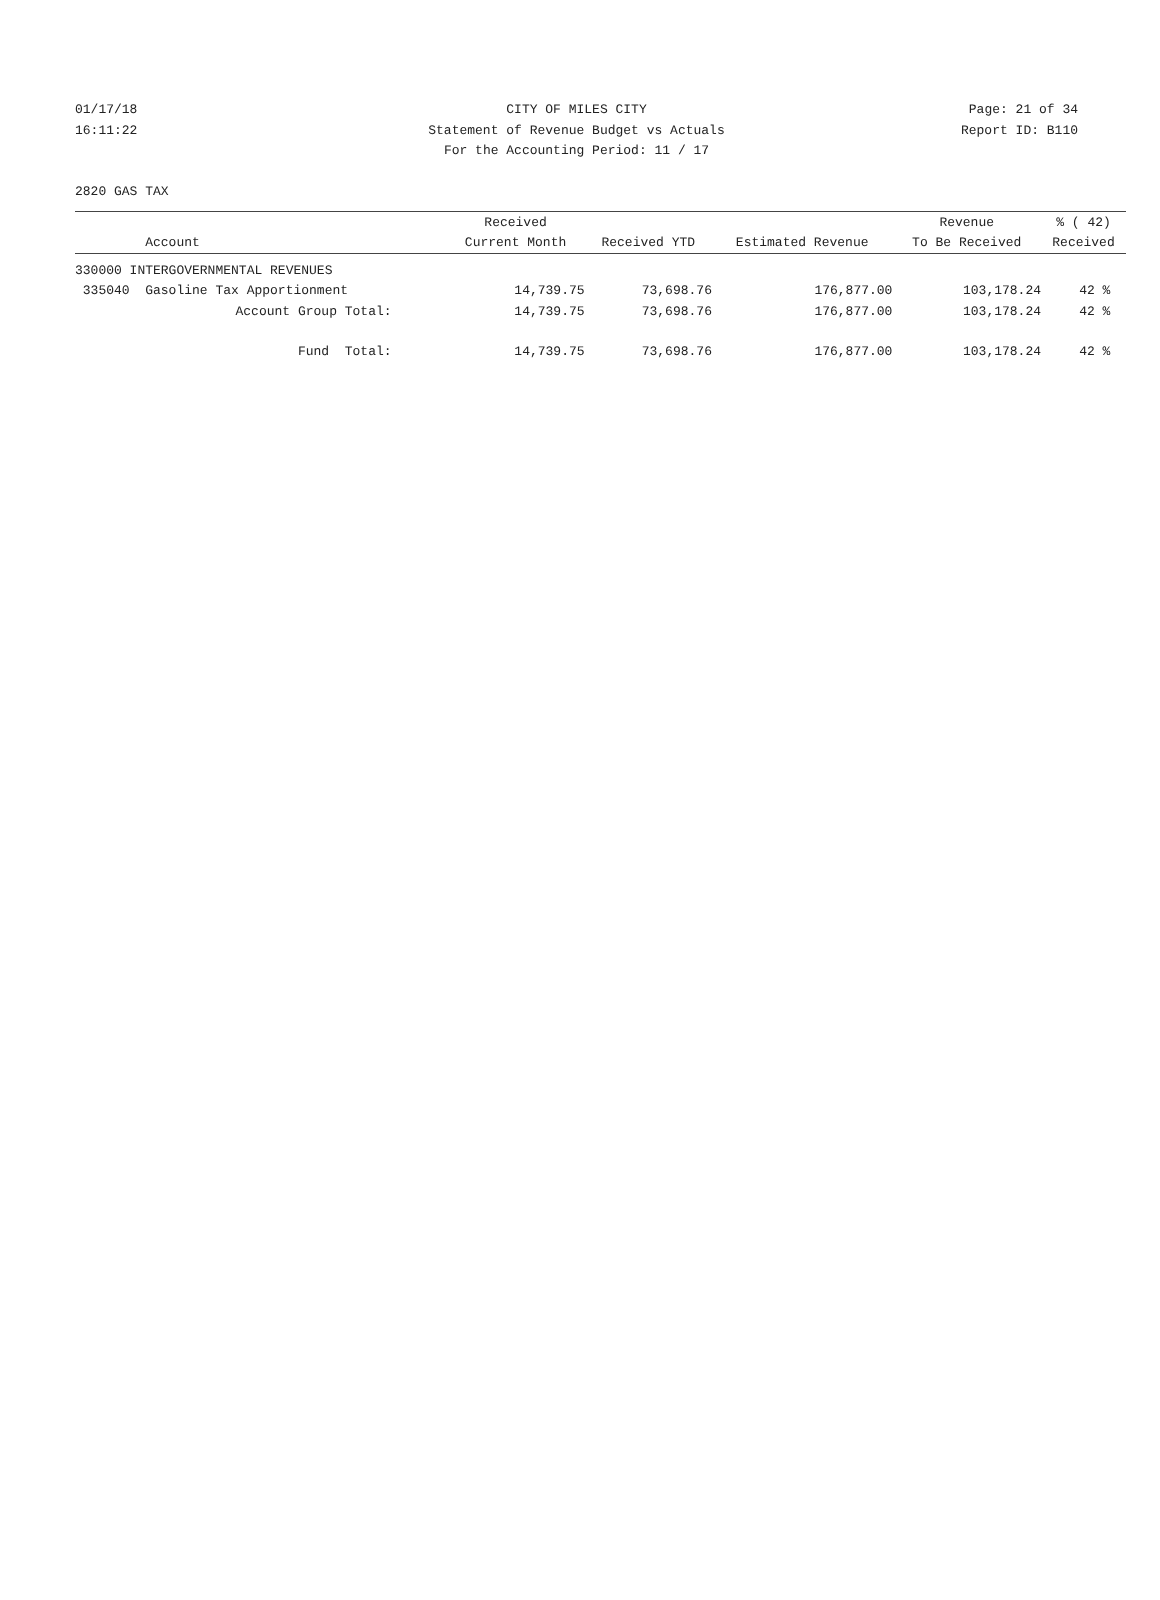01/17/18 CITY OF MILES CITY Page: 21 of 34
16:11:22 Statement of Revenue Budget vs Actuals Report ID: B110
For the Accounting Period: 11 / 17
2820 GAS TAX
| | Received | | | Revenue | % ( 42) |
| --- | --- | --- | --- | --- | --- |
| Account | Current Month | Received YTD | Estimated Revenue | To Be Received | Received |
| 330000 INTERGOVERNMENTAL REVENUES | | | | | |
| 335040 Gasoline Tax Apportionment | 14,739.75 | 73,698.76 | 176,877.00 | 103,178.24 | 42 % |
| Account Group Total: | 14,739.75 | 73,698.76 | 176,877.00 | 103,178.24 | 42 % |
| Fund Total: | 14,739.75 | 73,698.76 | 176,877.00 | 103,178.24 | 42 % |